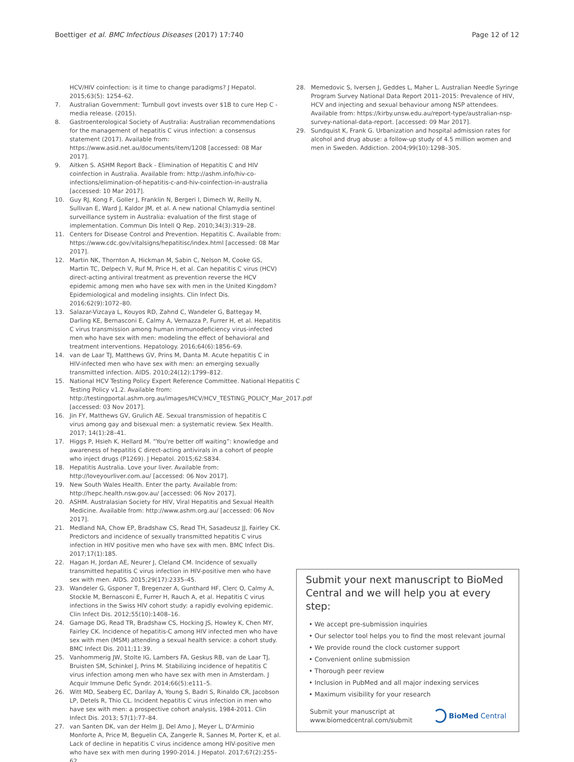Boettiger et al. BMC Infectious Diseases (2017) 17:740 Page 12 of 12
HCV/HIV coinfection: is it time to change paradigms? J Hepatol. 2015;63(5): 1254–62.
7. Australian Government: Turnbull govt invests over $1B to cure Hep C - media release. (2015).
8. Gastroenterological Society of Australia: Australian recommendations for the management of hepatitis C virus infection: a consensus statement (2017). Available from: https://www.asid.net.au/documents/item/1208 [accessed: 08 Mar 2017].
9. Aitken S. ASHM Report Back - Elimination of Hepatitis C and HIV coinfection in Australia. Available from: http://ashm.info/hiv-co-infections/elimination-of-hepatitis-c-and-hiv-coinfection-in-australia [accessed: 10 Mar 2017].
10. Guy RJ, Kong F, Goller J, Franklin N, Bergeri I, Dimech W, Reilly N, Sullivan E, Ward J, Kaldor JM, et al. A new national Chlamydia sentinel surveillance system in Australia: evaluation of the first stage of implementation. Commun Dis Intell Q Rep. 2010;34(3):319–28.
11. Centers for Disease Control and Prevention. Hepatitis C. Available from: https://www.cdc.gov/vitalsigns/hepatitisc/index.html [accessed: 08 Mar 2017].
12. Martin NK, Thornton A, Hickman M, Sabin C, Nelson M, Cooke GS, Martin TC, Delpech V, Ruf M, Price H, et al. Can hepatitis C virus (HCV) direct-acting antiviral treatment as prevention reverse the HCV epidemic among men who have sex with men in the United Kingdom? Epidemiological and modeling insights. Clin Infect Dis. 2016;62(9):1072–80.
13. Salazar-Vizcaya L, Kouyos RD, Zahnd C, Wandeler G, Battegay M, Darling KE, Bernasconi E, Calmy A, Vernazza P, Furrer H, et al. Hepatitis C virus transmission among human immunodeficiency virus-infected men who have sex with men: modeling the effect of behavioral and treatment interventions. Hepatology. 2016;64(6):1856–69.
14. van de Laar TJ, Matthews GV, Prins M, Danta M. Acute hepatitis C in HIV-infected men who have sex with men: an emerging sexually transmitted infection. AIDS. 2010;24(12):1799–812.
15. National HCV Testing Policy Expert Reference Committee. National Hepatitis C Testing Policy v1.2. Available from: http://testingportal.ashm.org.au/images/HCV/HCV_TESTING_POLICY_Mar_2017.pdf [accessed: 03 Nov 2017].
16. Jin FY, Matthews GV, Grulich AE. Sexual transmission of hepatitis C virus among gay and bisexual men: a systematic review. Sex Health. 2017; 14(1):28–41.
17. Higgs P, Hsieh K, Hellard M. “You're better off waiting”: knowledge and awareness of hepatitis C direct-acting antivirals in a cohort of people who inject drugs (P1269). J Hepatol. 2015;62:S834.
18. Hepatitis Australia. Love your liver. Available from: http://loveyourliver.com.au/ [accessed: 06 Nov 2017].
19. New South Wales Health. Enter the party. Available from: http://hepc.health.nsw.gov.au/ [accessed: 06 Nov 2017].
20. ASHM. Australasian Society for HIV, Viral Hepatitis and Sexual Health Medicine. Available from: http://www.ashm.org.au/ [accessed: 06 Nov 2017].
21. Medland NA, Chow EP, Bradshaw CS, Read TH, Sasadeusz JJ, Fairley CK. Predictors and incidence of sexually transmitted hepatitis C virus infection in HIV positive men who have sex with men. BMC Infect Dis. 2017;17(1):185.
22. Hagan H, Jordan AE, Neurer J, Cleland CM. Incidence of sexually transmitted hepatitis C virus infection in HIV-positive men who have sex with men. AIDS. 2015;29(17):2335–45.
23. Wandeler G, Gsponer T, Bregenzer A, Gunthard HF, Clerc O, Calmy A, Stockle M, Bernasconi E, Furrer H, Rauch A, et al. Hepatitis C virus infections in the Swiss HIV cohort study: a rapidly evolving epidemic. Clin Infect Dis. 2012;55(10):1408–16.
24. Gamage DG, Read TR, Bradshaw CS, Hocking JS, Howley K, Chen MY, Fairley CK. Incidence of hepatitis-C among HIV infected men who have sex with men (MSM) attending a sexual health service: a cohort study. BMC Infect Dis. 2011;11:39.
25. Vanhommerig JW, Stolte IG, Lambers FA, Geskus RB, van de Laar TJ, Bruisten SM, Schinkel J, Prins M. Stabilizing incidence of hepatitis C virus infection among men who have sex with men in Amsterdam. J Acquir Immune Defic Syndr. 2014;66(5):e111–5.
26. Witt MD, Seaberg EC, Darilay A, Young S, Badri S, Rinaldo CR, Jacobson LP, Detels R, Thio CL. Incident hepatitis C virus infection in men who have sex with men: a prospective cohort analysis, 1984-2011. Clin Infect Dis. 2013; 57(1):77–84.
27. van Santen DK, van der Helm JJ, Del Amo J, Meyer L, D'Arminio Monforte A, Price M, Beguelin CA, Zangerle R, Sannes M, Porter K, et al. Lack of decline in hepatitis C virus incidence among HIV-positive men who have sex with men during 1990-2014. J Hepatol. 2017;67(2):255–62.
28. Memedovic S, Iversen J, Geddes L, Maher L. Australian Needle Syringe Program Survey National Data Report 2011–2015: Prevalence of HIV, HCV and injecting and sexual behaviour among NSP attendees. Available from: https://kirby.unsw.edu.au/report-type/australian-nsp-survey-national-data-report. [accessed: 09 Mar 2017].
29. Sundquist K, Frank G. Urbanization and hospital admission rates for alcohol and drug abuse: a follow-up study of 4.5 million women and men in Sweden. Addiction. 2004;99(10):1298–305.
Submit your next manuscript to BioMed Central and we will help you at every step:
• We accept pre-submission inquiries
• Our selector tool helps you to find the most relevant journal
• We provide round the clock customer support
• Convenient online submission
• Thorough peer review
• Inclusion in PubMed and all major indexing services
• Maximum visibility for your research
Submit your manuscript at
www.biomedcentral.com/submit BioMed Central